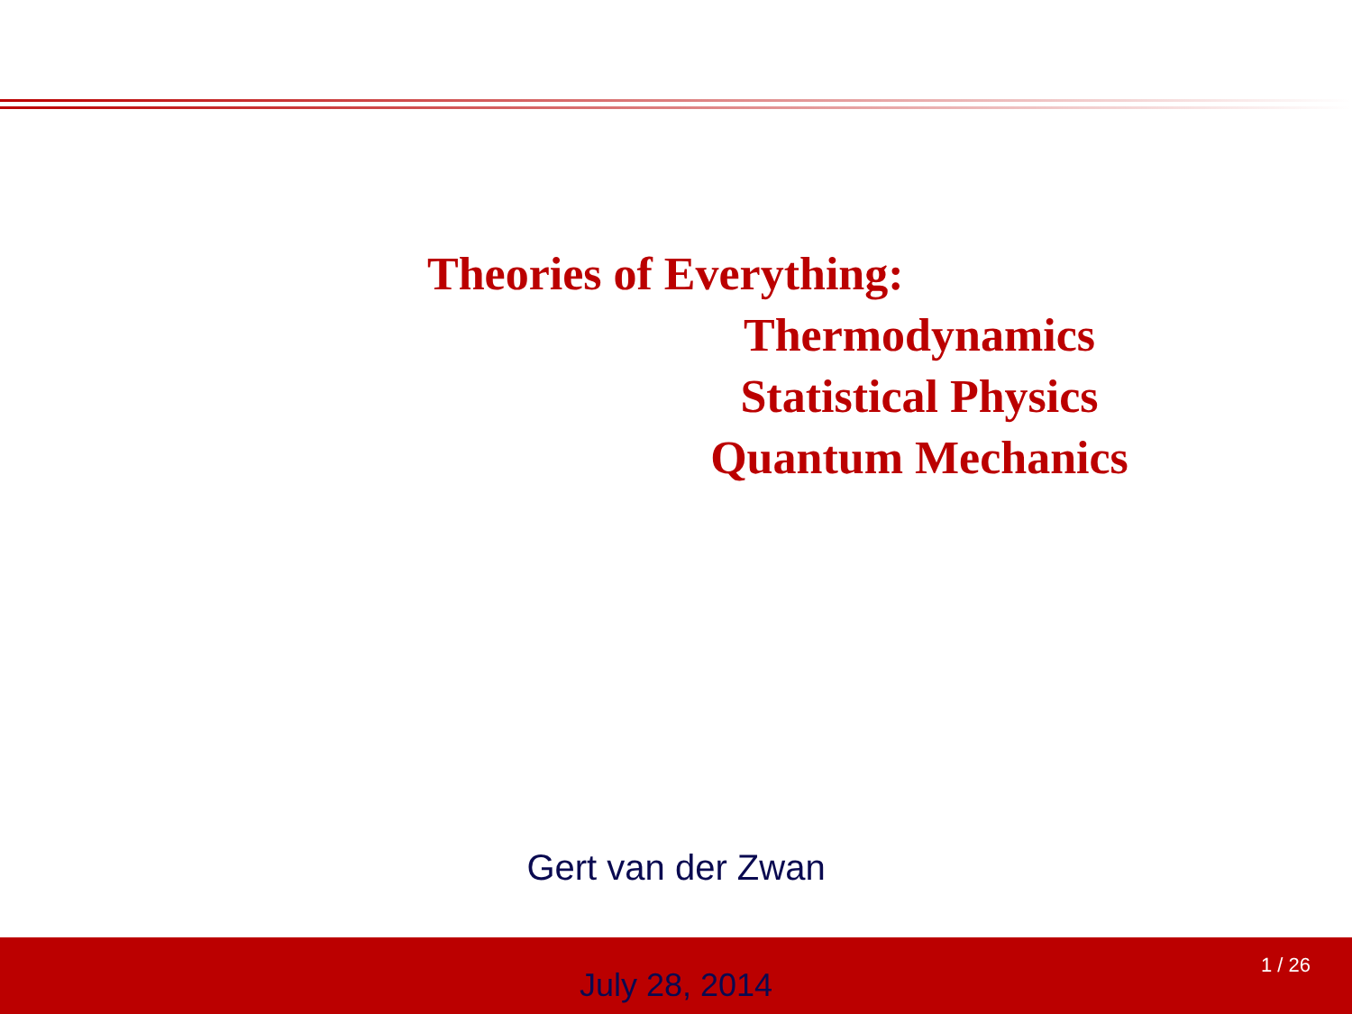Theories of Everything:
Thermodynamics
Statistical Physics
Quantum Mechanics
Gert van der Zwan
July 28, 2014
1 / 26